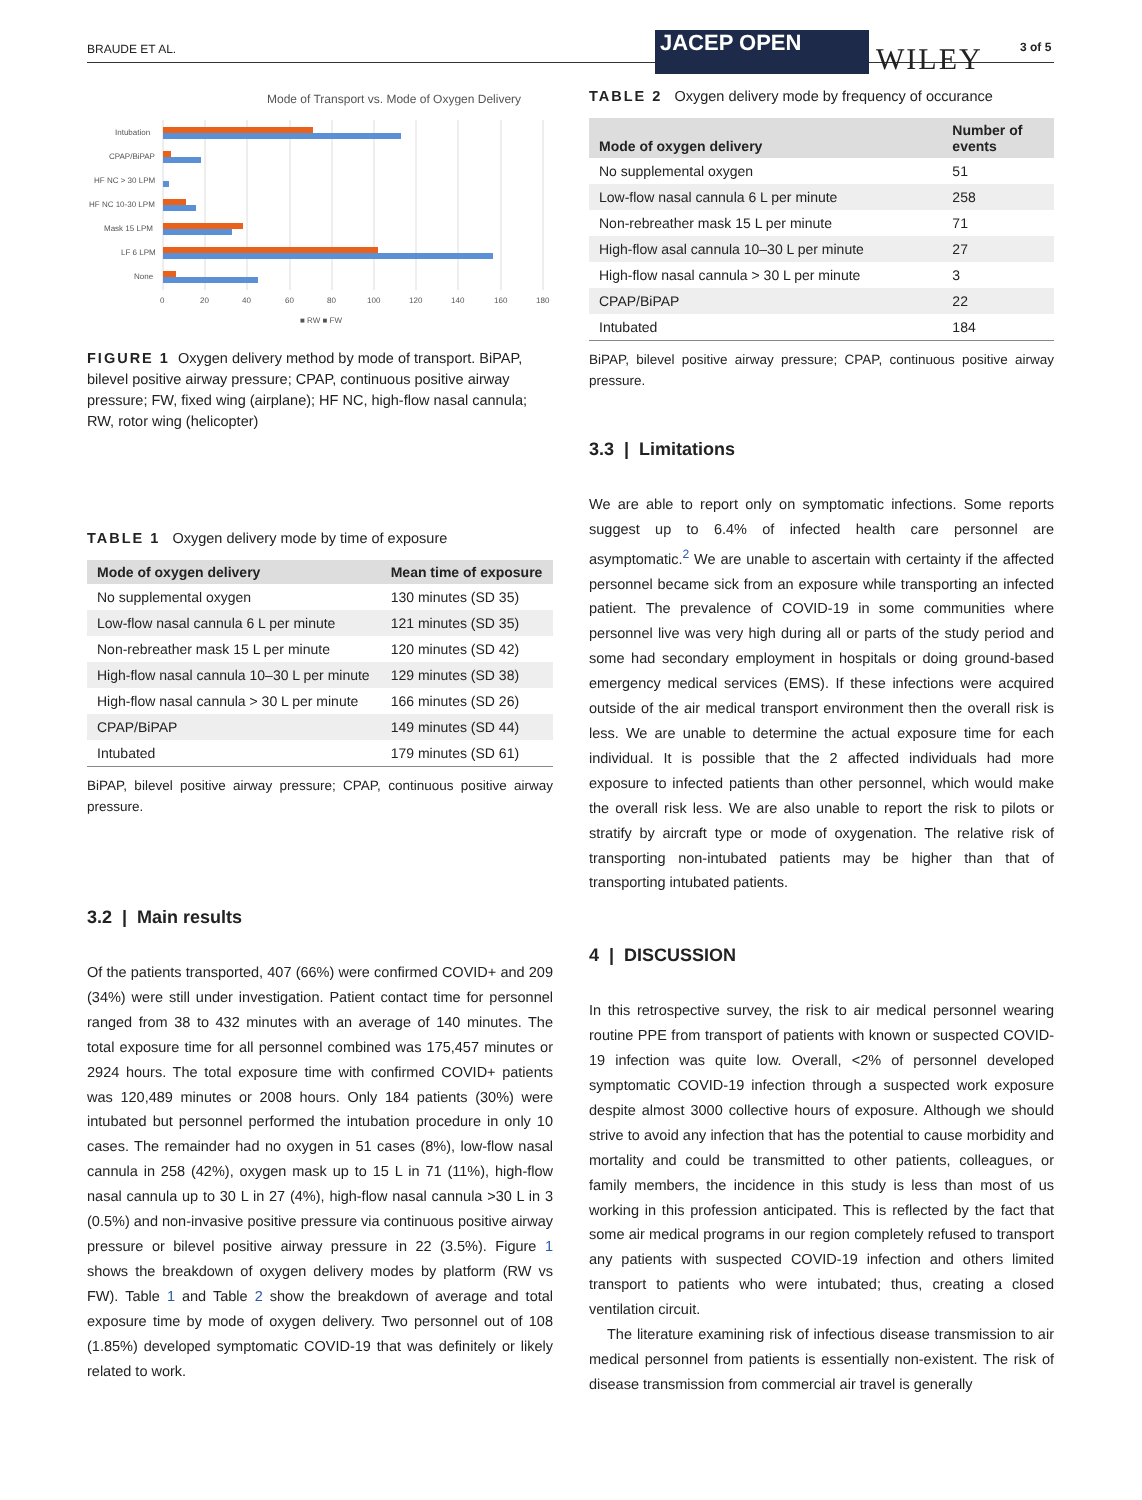BRAUDE ET AL. JACEP OPEN WILEY 3 of 5
Mode of Transport vs. Mode of Oxygen Delivery
Intubation
CPAP/BiPAP
HF NC > 30 LPM
HF NC 10-30 LPM
Mask 15 LPM
LF 6 LPM
None
0
20
40
60
80
100
120
140
160
180
■ RW ■ FW
FIGURE 1 Oxygen delivery method by mode of transport. BiPAP, bilevel positive airway pressure; CPAP, continuous positive airway pressure; FW, fixed wing (airplane); HF NC, high-flow nasal cannula; RW, rotor wing (helicopter)
TABLE 1 Oxygen delivery mode by time of exposure
| Mode of oxygen delivery | Mean time of exposure |
| --- | --- |
| No supplemental oxygen | 130 minutes (SD 35) |
| Low-flow nasal cannula 6 L per minute | 121 minutes (SD 35) |
| Non-rebreather mask 15 L per minute | 120 minutes (SD 42) |
| High-flow nasal cannula 10–30 L per minute | 129 minutes (SD 38) |
| High-flow nasal cannula > 30 L per minute | 166 minutes (SD 26) |
| CPAP/BiPAP | 149 minutes (SD 44) |
| Intubated | 179 minutes (SD 61) |
BiPAP, bilevel positive airway pressure; CPAP, continuous positive airway pressure.
3.2 | Main results
Of the patients transported, 407 (66%) were confirmed COVID+ and 209 (34%) were still under investigation. Patient contact time for personnel ranged from 38 to 432 minutes with an average of 140 minutes. The total exposure time for all personnel combined was 175,457 minutes or 2924 hours. The total exposure time with confirmed COVID+ patients was 120,489 minutes or 2008 hours. Only 184 patients (30%) were intubated but personnel performed the intubation procedure in only 10 cases. The remainder had no oxygen in 51 cases (8%), low-flow nasal cannula in 258 (42%), oxygen mask up to 15 L in 71 (11%), high-flow nasal cannula up to 30 L in 27 (4%), high-flow nasal cannula >30 L in 3 (0.5%) and non-invasive positive pressure via continuous positive airway pressure or bilevel positive airway pressure in 22 (3.5%). Figure 1 shows the breakdown of oxygen delivery modes by platform (RW vs FW). Table 1 and Table 2 show the breakdown of average and total exposure time by mode of oxygen delivery. Two personnel out of 108 (1.85%) developed symptomatic COVID-19 that was definitely or likely related to work.
TABLE 2 Oxygen delivery mode by frequency of occurance
| Mode of oxygen delivery | Number of events |
| --- | --- |
| No supplemental oxygen | 51 |
| Low-flow nasal cannula 6 L per minute | 258 |
| Non-rebreather mask 15 L per minute | 71 |
| High-flow asal cannula 10–30 L per minute | 27 |
| High-flow nasal cannula > 30 L per minute | 3 |
| CPAP/BiPAP | 22 |
| Intubated | 184 |
BiPAP, bilevel positive airway pressure; CPAP, continuous positive airway pressure.
3.3 | Limitations
We are able to report only on symptomatic infections. Some reports suggest up to 6.4% of infected health care personnel are asymptomatic.<sup>2</sup> We are unable to ascertain with certainty if the affected personnel became sick from an exposure while transporting an infected patient. The prevalence of COVID-19 in some communities where personnel live was very high during all or parts of the study period and some had secondary employment in hospitals or doing ground-based emergency medical services (EMS). If these infections were acquired outside of the air medical transport environment then the overall risk is less. We are unable to determine the actual exposure time for each individual. It is possible that the 2 affected individuals had more exposure to infected patients than other personnel, which would make the overall risk less. We are also unable to report the risk to pilots or stratify by aircraft type or mode of oxygenation. The relative risk of transporting non-intubated patients may be higher than that of transporting intubated patients.
4 | DISCUSSION
In this retrospective survey, the risk to air medical personnel wearing routine PPE from transport of patients with known or suspected COVID-19 infection was quite low. Overall, <2% of personnel developed symptomatic COVID-19 infection through a suspected work exposure despite almost 3000 collective hours of exposure. Although we should strive to avoid any infection that has the potential to cause morbidity and mortality and could be transmitted to other patients, colleagues, or family members, the incidence in this study is less than most of us working in this profession anticipated. This is reflected by the fact that some air medical programs in our region completely refused to transport any patients with suspected COVID-19 infection and others limited transport to patients who were intubated; thus, creating a closed ventilation circuit.
The literature examining risk of infectious disease transmission to air medical personnel from patients is essentially non-existent. The risk of disease transmission from commercial air travel is generally